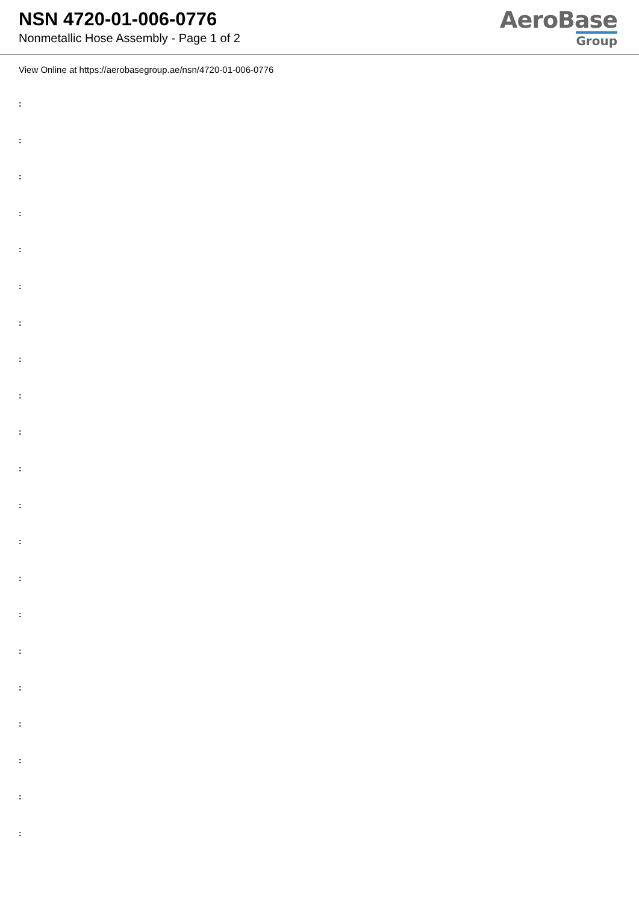NSN 4720-01-006-0776
Nonmetallic Hose Assembly - Page 1 of 2
AeroBase
Group
View Online at https://aerobasegroup.ae/nsn/4720-01-006-0776
:
:
:
:
:
:
:
:
:
:
:
:
:
:
:
:
:
:
:
:
: